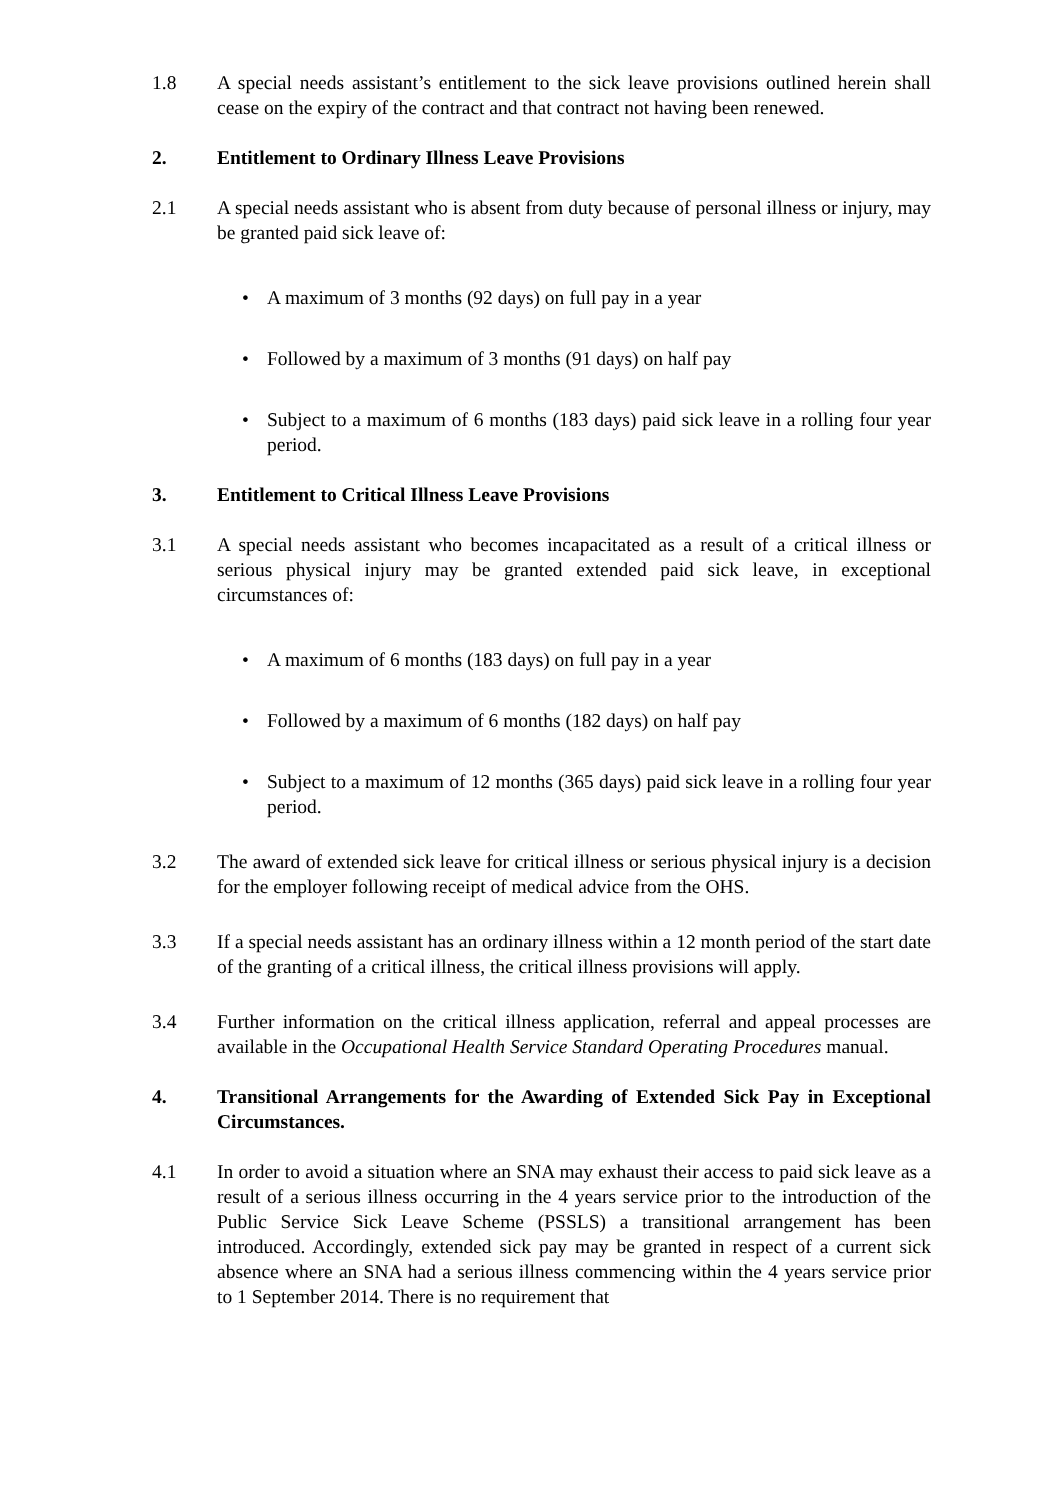1.8 A special needs assistant’s entitlement to the sick leave provisions outlined herein shall cease on the expiry of the contract and that contract not having been renewed.
2. Entitlement to Ordinary Illness Leave Provisions
2.1 A special needs assistant who is absent from duty because of personal illness or injury, may be granted paid sick leave of:
• A maximum of 3 months (92 days) on full pay in a year
• Followed by a maximum of 3 months (91 days) on half pay
• Subject to a maximum of 6 months (183 days) paid sick leave in a rolling four year period.
3. Entitlement to Critical Illness Leave Provisions
3.1 A special needs assistant who becomes incapacitated as a result of a critical illness or serious physical injury may be granted extended paid sick leave, in exceptional circumstances of:
• A maximum of 6 months (183 days) on full pay in a year
• Followed by a maximum of 6 months (182 days) on half pay
• Subject to a maximum of 12 months (365 days) paid sick leave in a rolling four year period.
3.2 The award of extended sick leave for critical illness or serious physical injury is a decision for the employer following receipt of medical advice from the OHS.
3.3 If a special needs assistant has an ordinary illness within a 12 month period of the start date of the granting of a critical illness, the critical illness provisions will apply.
3.4 Further information on the critical illness application, referral and appeal processes are available in the Occupational Health Service Standard Operating Procedures manual.
4. Transitional Arrangements for the Awarding of Extended Sick Pay in Exceptional Circumstances.
4.1 In order to avoid a situation where an SNA may exhaust their access to paid sick leave as a result of a serious illness occurring in the 4 years service prior to the introduction of the Public Service Sick Leave Scheme (PSSLS) a transitional arrangement has been introduced. Accordingly, extended sick pay may be granted in respect of a current sick absence where an SNA had a serious illness commencing within the 4 years service prior to 1 September 2014. There is no requirement that